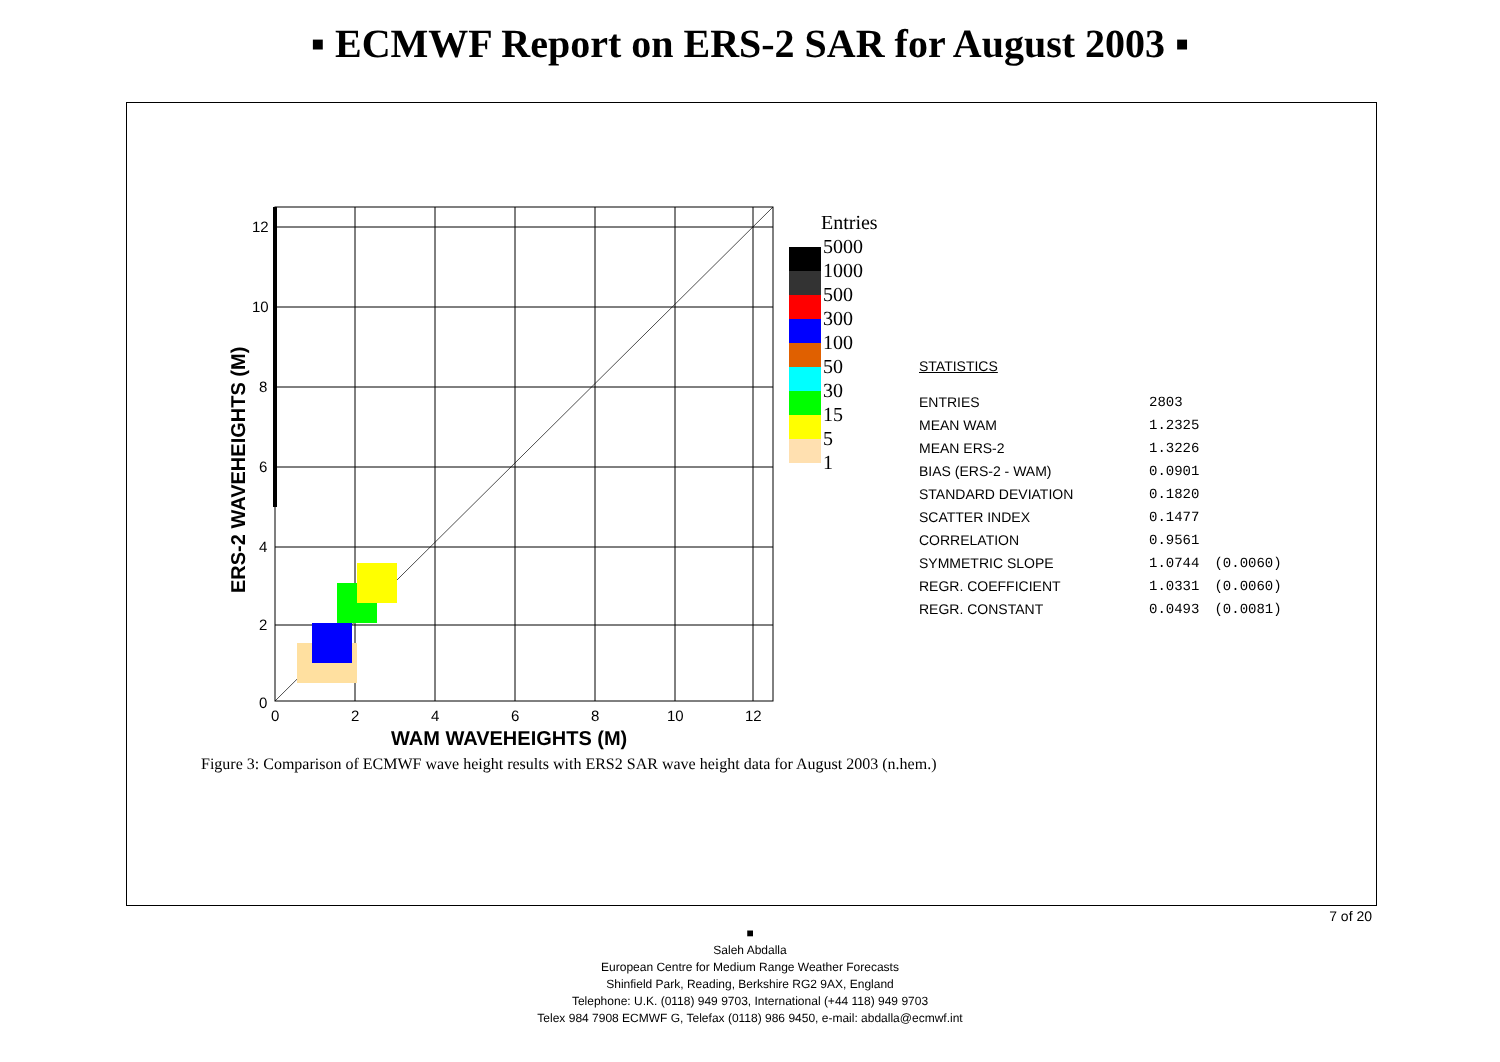▪ ECMWF Report on ERS-2 SAR for August 2003 ▪
12
10
8
6
4
2
0
0
2
4
6
8
10
12
WAM WAVEHEIGHTS (M)
ERS-2 WAVEHEIGHTS (M)
Entries
5000
1000
500
300
100
50
30
15
5
1
STATISTICS
| ENTRIES | 2803 | |
| MEAN WAM | 1.2325 | |
| MEAN ERS-2 | 1.3226 | |
| BIAS (ERS-2 - WAM) | 0.0901 | |
| STANDARD DEVIATION | 0.1820 | |
| SCATTER INDEX | 0.1477 | |
| CORRELATION | 0.9561 | |
| SYMMETRIC SLOPE | 1.0744 | (0.0060) |
| REGR. COEFFICIENT | 1.0331 | (0.0060) |
| REGR. CONSTANT | 0.0493 | (0.0081) |
Figure 3: Comparison of ECMWF wave height results with ERS2 SAR wave height data for August 2003 (n.hem.)
7 of 20
■
Saleh Abdalla
European Centre for Medium Range Weather Forecasts
Shinfield Park, Reading, Berkshire RG2 9AX, England
Telephone: U.K. (0118) 949 9703, International (+44 118) 949 9703
Telex 984 7908 ECMWF G, Telefax (0118) 986 9450, e-mail: abdalla@ecmwf.int